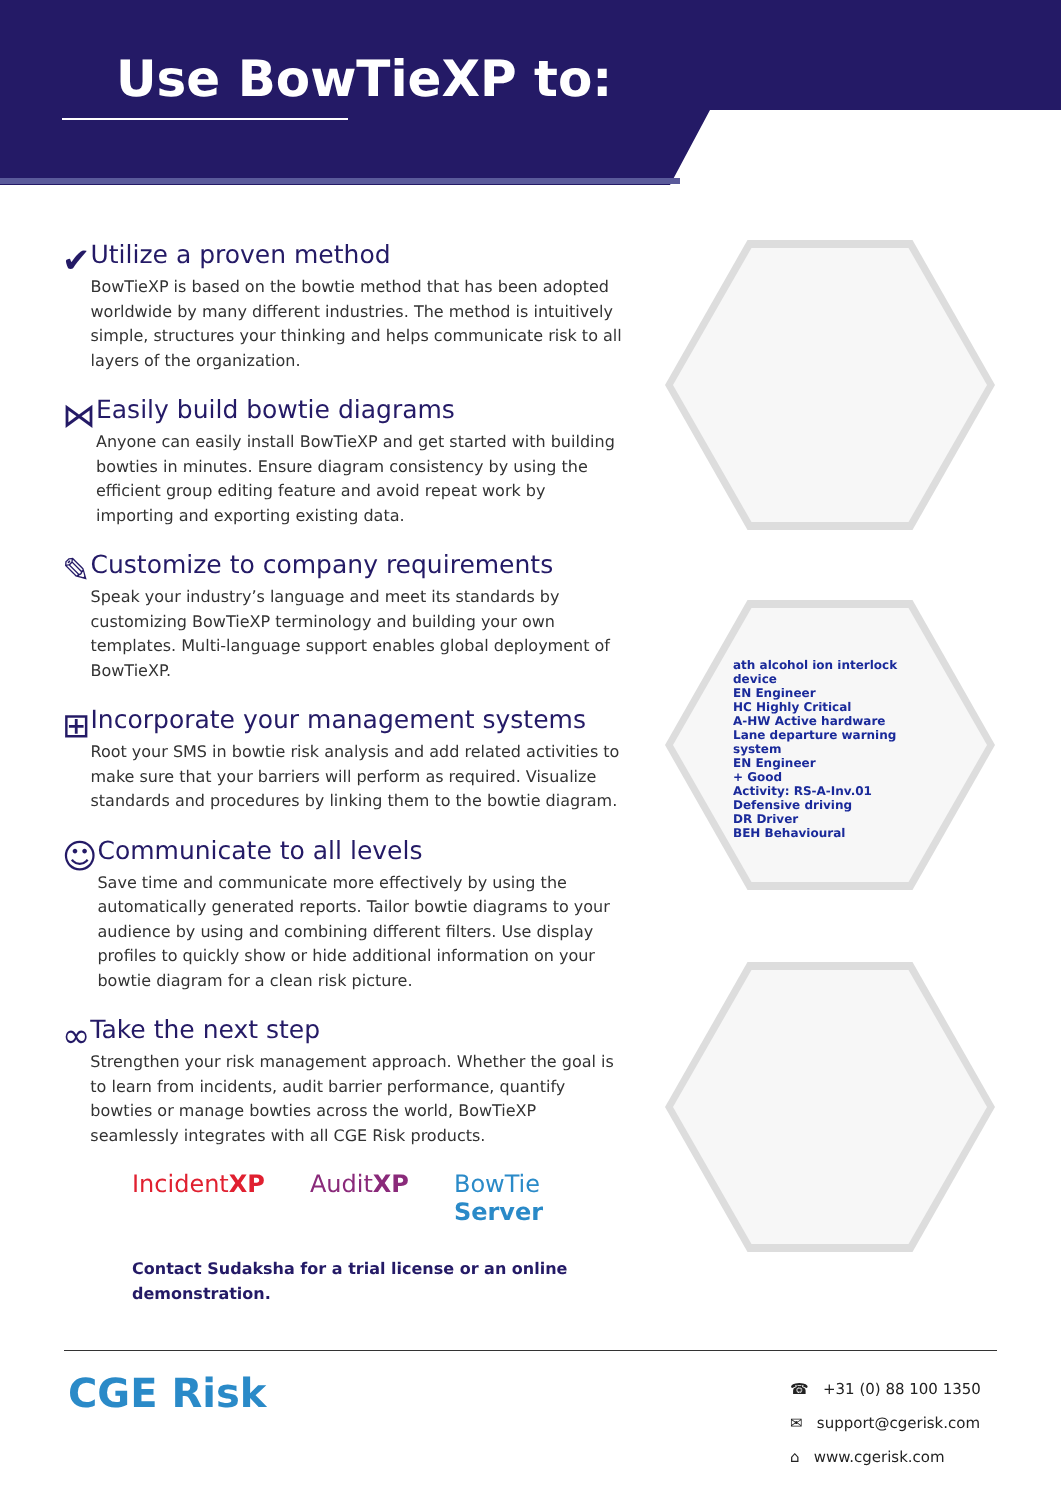Use BowTieXP to:
✔
Utilize a proven method
BowTieXP is based on the bowtie method that has been adopted worldwide by many different industries. The method is intuitively simple, structures your thinking and helps communicate risk to all layers of the organization.
⋈
Easily build bowtie diagrams
Anyone can easily install BowTieXP and get started with building bowties in minutes. Ensure diagram consistency by using the efficient group editing feature and avoid repeat work by importing and exporting existing data.
✎
Customize to company requirements
Speak your industry’s language and meet its standards by customizing BowTieXP terminology and building your own templates. Multi-language support enables global deployment of BowTieXP.
⊞
Incorporate your management systems
Root your SMS in bowtie risk analysis and add related activities to make sure that your barriers will perform as required. Visualize standards and procedures by linking them to the bowtie diagram.
☺
Communicate to all levels
Save time and communicate more effectively by using the automatically generated reports. Tailor bowtie diagrams to your audience by using and combining different filters. Use display profiles to quickly show or hide additional information on your bowtie diagram for a clean risk picture.
∞
Take the next step
Strengthen your risk management approach. Whether the goal is to learn from incidents, audit barrier performance, quantify bowties or manage bowties across the world, BowTieXP seamlessly integrates with all CGE Risk products.
IncidentXP AuditXP BowTie
Server
Contact Sudaksha for a trial license or an online demonstration.
ath alcohol ion interlock device
EN Engineer
HC Highly Critical
A-HW Active hardware
Lane departure warning system
EN Engineer
+ Good
Activity: RS-A-Inv.01
Defensive driving
DR Driver
BEH Behavioural
CGE Risk
☎ +31 (0) 88 100 1350
✉ support@cgerisk.com
⌂ www.cgerisk.com